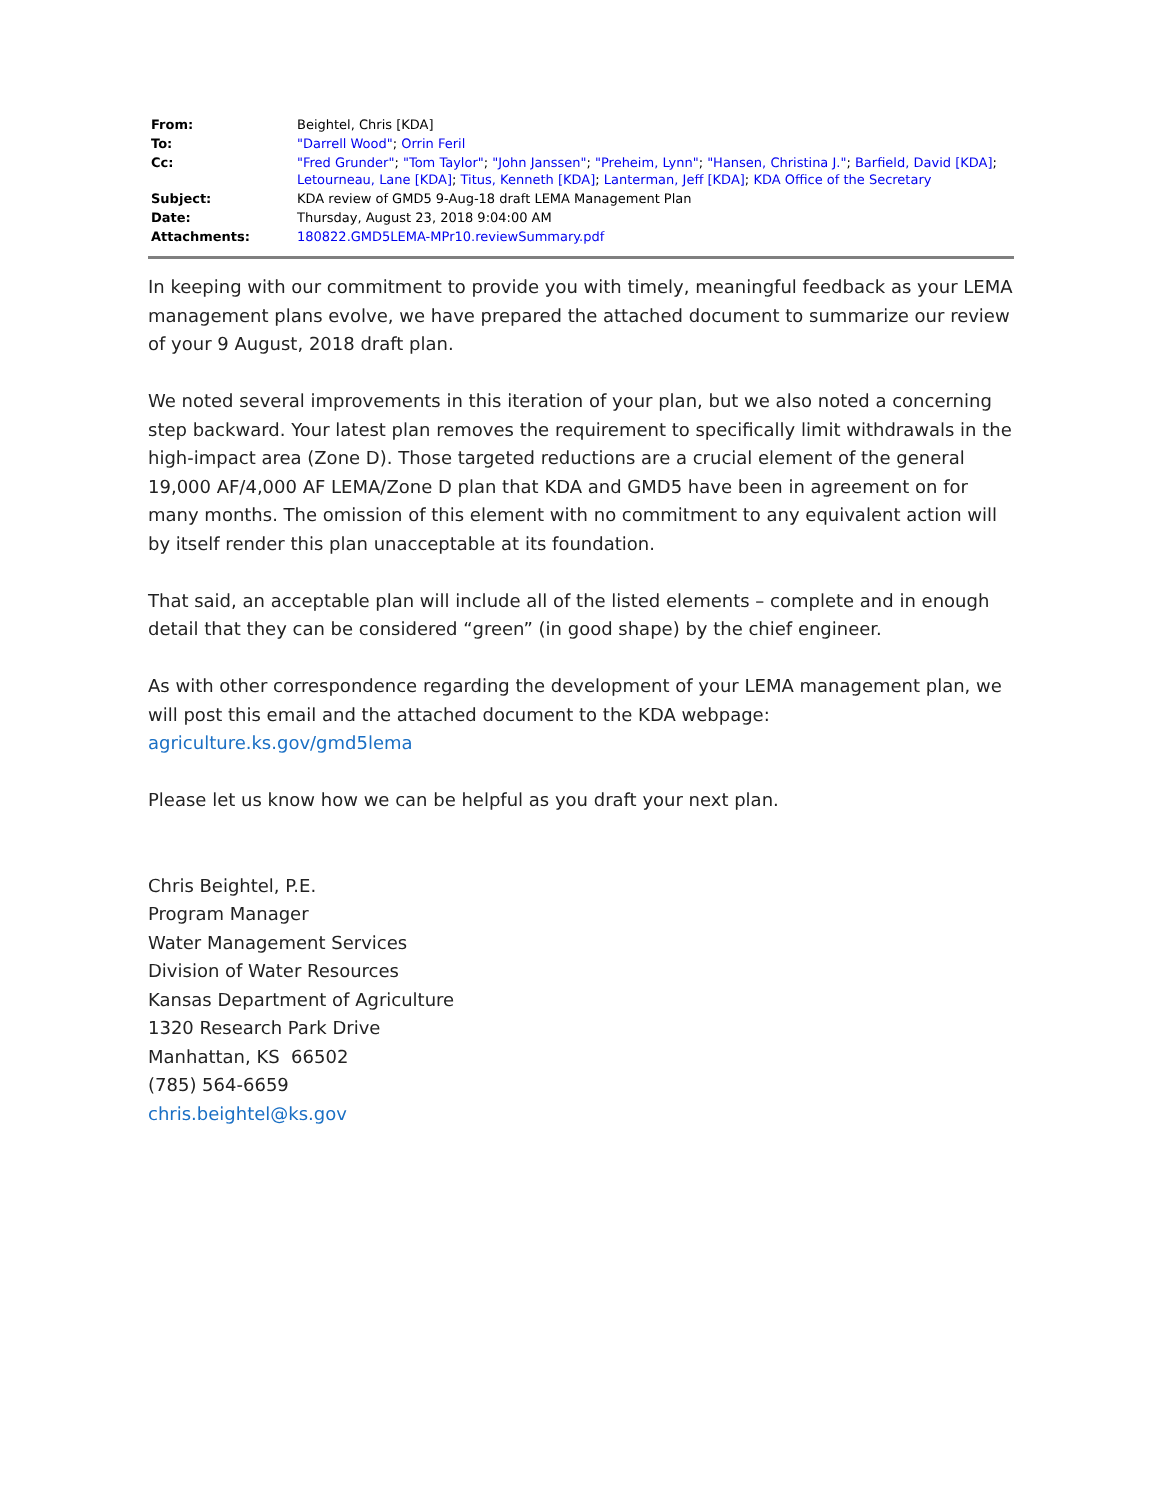| From: | Beightel, Chris [KDA] |
| To: | "Darrell Wood" ; Orrin Feril |
| Cc: | "Fred Grunder" ; "Tom Taylor" ; "John Janssen" ; "Preheim, Lynn" ; "Hansen, Christina J." ; Barfield, David [KDA] ; Letourneau, Lane [KDA] ; Titus, Kenneth [KDA] ; Lanterman, Jeff [KDA] ; KDA Office of the Secretary |
| Subject: | KDA review of GMD5 9-Aug-18 draft LEMA Management Plan |
| Date: | Thursday, August 23, 2018 9:04:00 AM |
| Attachments: | 180822.GMD5LEMA-MPr10.reviewSummary.pdf |
In keeping with our commitment to provide you with timely, meaningful feedback as your LEMA management plans evolve, we have prepared the attached document to summarize our review of your 9 August, 2018 draft plan.
We noted several improvements in this iteration of your plan, but we also noted a concerning step backward. Your latest plan removes the requirement to specifically limit withdrawals in the high-impact area (Zone D). Those targeted reductions are a crucial element of the general 19,000 AF/4,000 AF LEMA/Zone D plan that KDA and GMD5 have been in agreement on for many months. The omission of this element with no commitment to any equivalent action will by itself render this plan unacceptable at its foundation.
That said, an acceptable plan will include all of the listed elements – complete and in enough detail that they can be considered “green” (in good shape) by the chief engineer.
As with other correspondence regarding the development of your LEMA management plan, we will post this email and the attached document to the KDA webpage:
agriculture.ks.gov/gmd5lema
Please let us know how we can be helpful as you draft your next plan.
Chris Beightel, P.E.
Program Manager
Water Management Services
Division of Water Resources
Kansas Department of Agriculture
1320 Research Park Drive
Manhattan, KS 66502
(785) 564-6659
chris.beightel@ks.gov